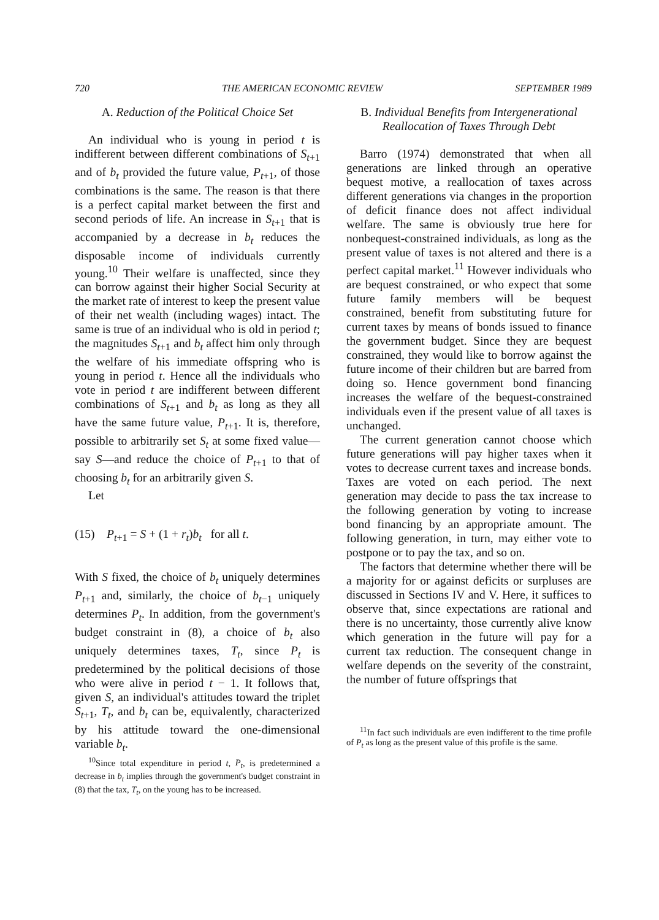720 THE AMERICAN ECONOMIC REVIEW SEPTEMBER 1989
A. Reduction of the Political Choice Set
An individual who is young in period t is indifferent between different combinations of S<sub>t+1</sub> and of b<sub>t</sub> provided the future value, P<sub>t+1</sub>, of those combinations is the same. The reason is that there is a perfect capital market between the first and second periods of life. An increase in S<sub>t+1</sub> that is accompanied by a decrease in b<sub>t</sub> reduces the disposable income of individuals currently young.<sup>10</sup> Their welfare is unaffected, since they can borrow against their higher Social Security at the market rate of interest to keep the present value of their net wealth (including wages) intact. The same is true of an individual who is old in period t; the magnitudes S<sub>t+1</sub> and b<sub>t</sub> affect him only through the welfare of his immediate offspring who is young in period t. Hence all the individuals who vote in period t are indifferent between different combinations of S<sub>t+1</sub> and b<sub>t</sub> as long as they all have the same future value, P<sub>t+1</sub>. It is, therefore, possible to arbitrarily set S<sub>t</sub> at some fixed value—say S—and reduce the choice of P<sub>t+1</sub> to that of choosing b<sub>t</sub> for an arbitrarily given S.
Let
(15) P<sub>t+1</sub> = S + (1 + r<sub>t</sub>)b<sub>t</sub> for all t.
With S fixed, the choice of b<sub>t</sub> uniquely determines P<sub>t+1</sub> and, similarly, the choice of b<sub>t−1</sub> uniquely determines P<sub>t</sub>. In addition, from the government's budget constraint in (8), a choice of b<sub>t</sub> also uniquely determines taxes, T<sub>t</sub>, since P<sub>t</sub> is predetermined by the political decisions of those who were alive in period t − 1. It follows that, given S, an individual's attitudes toward the triplet S<sub>t+1</sub>, T<sub>t</sub>, and b<sub>t</sub> can be, equivalently, characterized by his attitude toward the one-dimensional variable b<sub>t</sub>.
<sup>10</sup> Since total expenditure in period t, P<sub>t</sub>, is predetermined a decrease in b<sub>t</sub> implies through the government's budget constraint in (8) that the tax, T<sub>t</sub>, on the young has to be increased.
B. Individual Benefits from Intergenerational Reallocation of Taxes Through Debt
Barro (1974) demonstrated that when all generations are linked through an operative bequest motive, a reallocation of taxes across different generations via changes in the proportion of deficit finance does not affect individual welfare. The same is obviously true here for nonbequest-constrained individuals, as long as the present value of taxes is not altered and there is a perfect capital market.<sup>11</sup> However individuals who are bequest constrained, or who expect that some future family members will be bequest constrained, benefit from substituting future for current taxes by means of bonds issued to finance the government budget. Since they are bequest constrained, they would like to borrow against the future income of their children but are barred from doing so. Hence government bond financing increases the welfare of the bequest-constrained individuals even if the present value of all taxes is unchanged.
The current generation cannot choose which future generations will pay higher taxes when it votes to decrease current taxes and increase bonds. Taxes are voted on each period. The next generation may decide to pass the tax increase to the following generation by voting to increase bond financing by an appropriate amount. The following generation, in turn, may either vote to postpone or to pay the tax, and so on.
The factors that determine whether there will be a majority for or against deficits or surpluses are discussed in Sections IV and V. Here, it suffices to observe that, since expectations are rational and there is no uncertainty, those currently alive know which generation in the future will pay for a current tax reduction. The consequent change in welfare depends on the severity of the constraint, the number of future offsprings that
<sup>11</sup> In fact such individuals are even indifferent to the time profile of P<sub>t</sub> as long as the present value of this profile is the same.